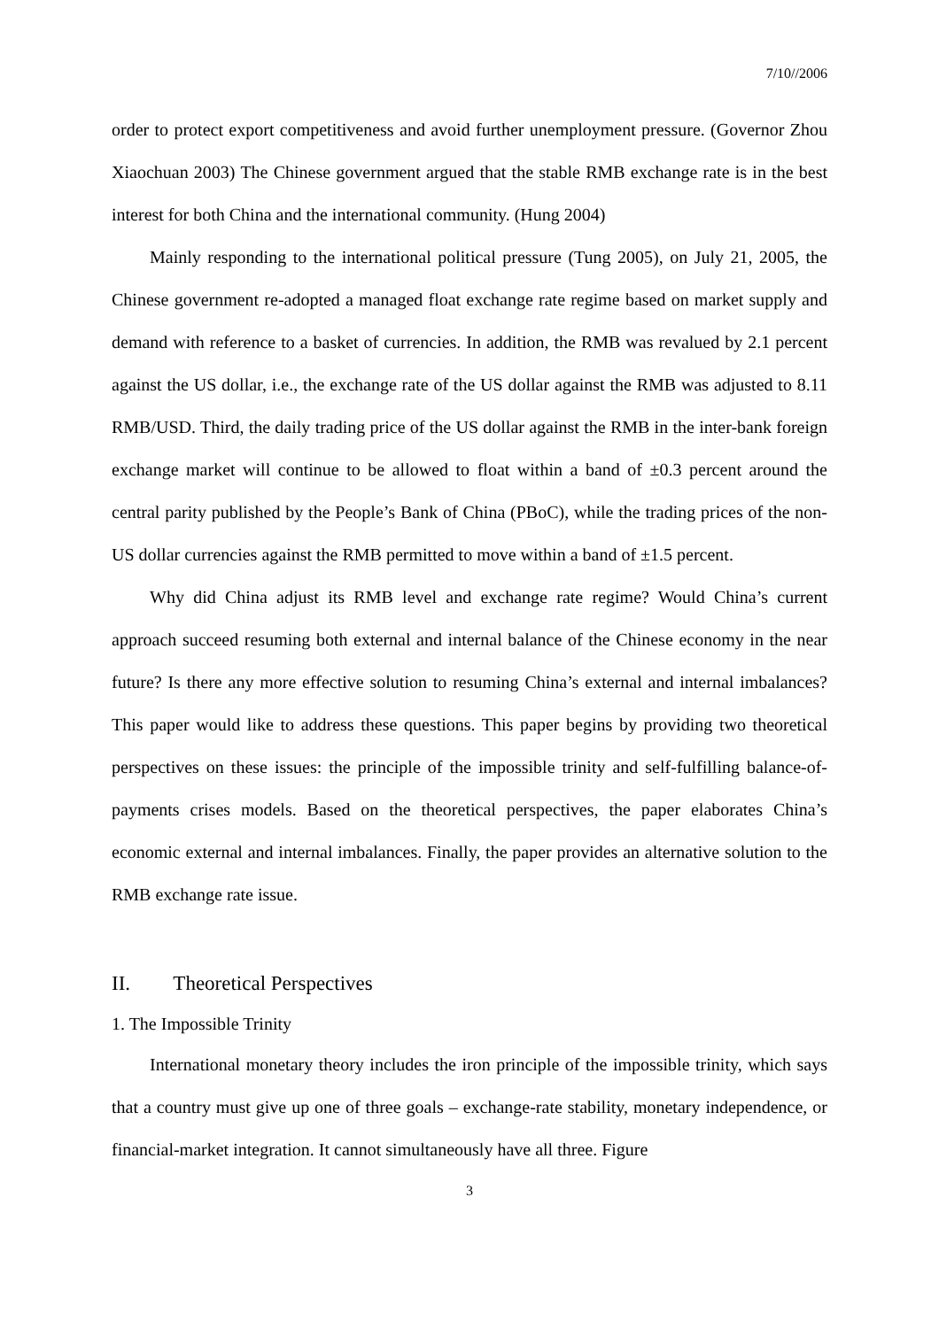7/10//2006
order to protect export competitiveness and avoid further unemployment pressure. (Governor Zhou Xiaochuan 2003) The Chinese government argued that the stable RMB exchange rate is in the best interest for both China and the international community. (Hung 2004)
Mainly responding to the international political pressure (Tung 2005), on July 21, 2005, the Chinese government re-adopted a managed float exchange rate regime based on market supply and demand with reference to a basket of currencies. In addition, the RMB was revalued by 2.1 percent against the US dollar, i.e., the exchange rate of the US dollar against the RMB was adjusted to 8.11 RMB/USD. Third, the daily trading price of the US dollar against the RMB in the inter-bank foreign exchange market will continue to be allowed to float within a band of ±0.3 percent around the central parity published by the People’s Bank of China (PBoC), while the trading prices of the non-US dollar currencies against the RMB permitted to move within a band of ±1.5 percent.
Why did China adjust its RMB level and exchange rate regime? Would China’s current approach succeed resuming both external and internal balance of the Chinese economy in the near future? Is there any more effective solution to resuming China’s external and internal imbalances? This paper would like to address these questions. This paper begins by providing two theoretical perspectives on these issues: the principle of the impossible trinity and self-fulfilling balance-of-payments crises models. Based on the theoretical perspectives, the paper elaborates China’s economic external and internal imbalances. Finally, the paper provides an alternative solution to the RMB exchange rate issue.
II. Theoretical Perspectives
1. The Impossible Trinity
International monetary theory includes the iron principle of the impossible trinity, which says that a country must give up one of three goals – exchange-rate stability, monetary independence, or financial-market integration. It cannot simultaneously have all three. Figure
3